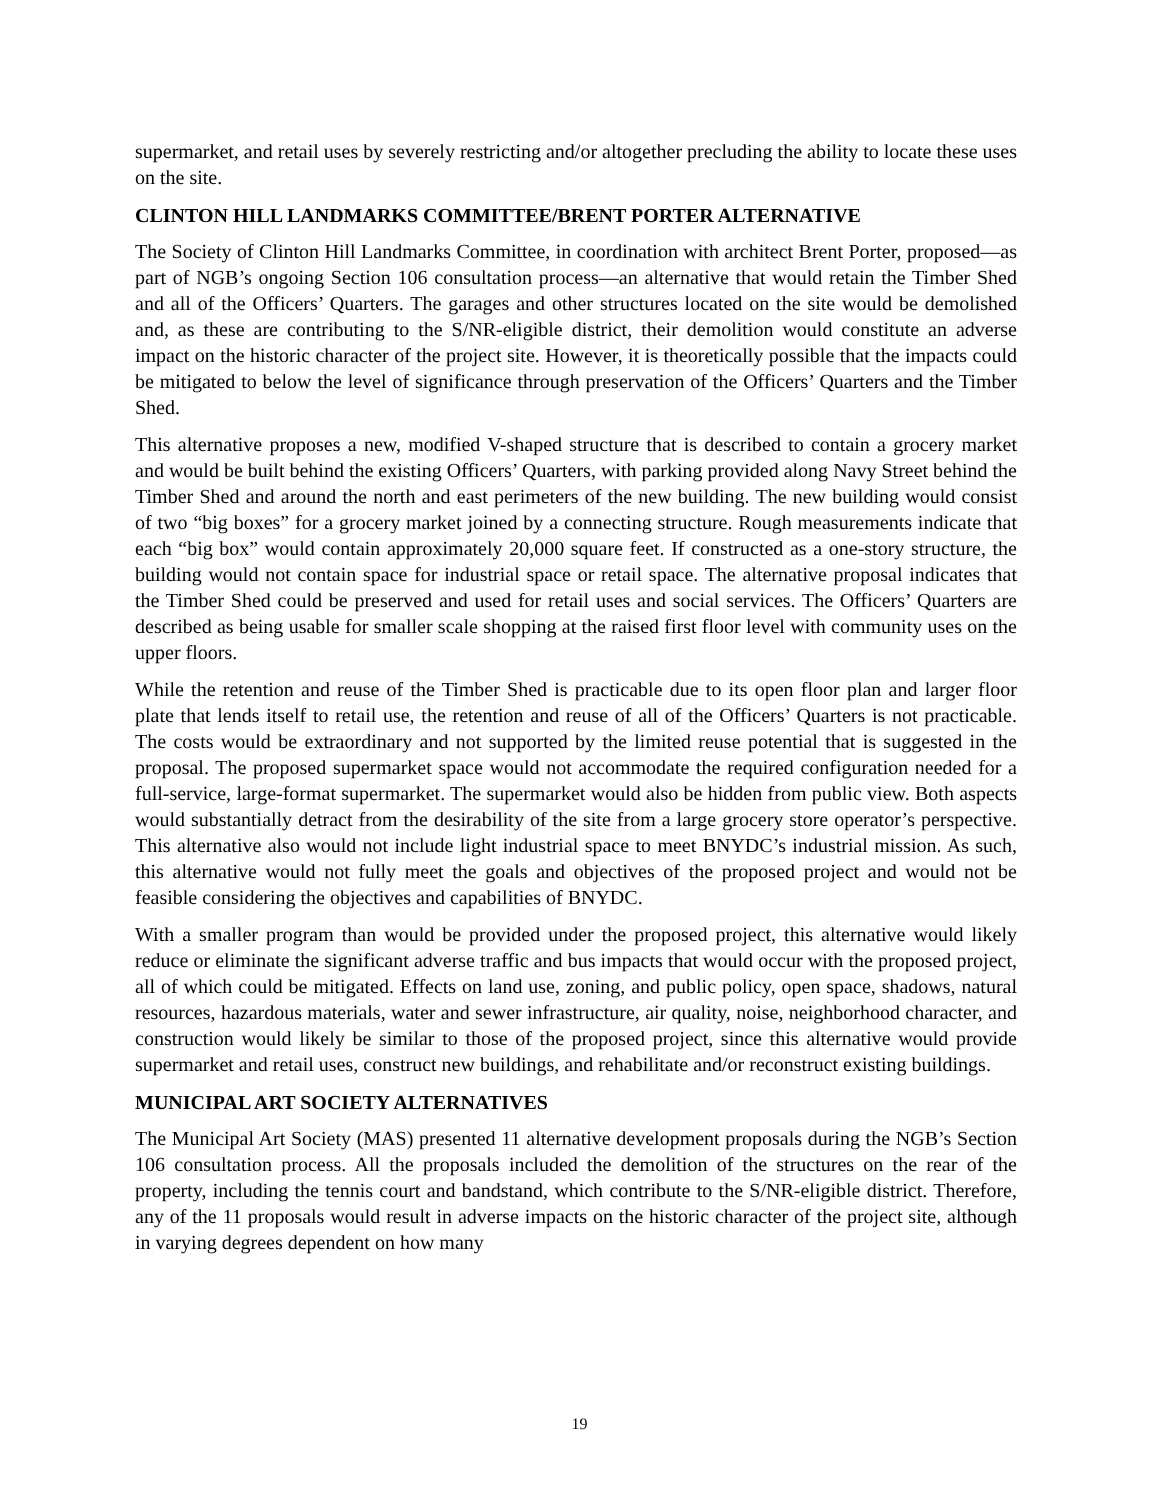supermarket, and retail uses by severely restricting and/or altogether precluding the ability to locate these uses on the site.
CLINTON HILL LANDMARKS COMMITTEE/BRENT PORTER ALTERNATIVE
The Society of Clinton Hill Landmarks Committee, in coordination with architect Brent Porter, proposed—as part of NGB’s ongoing Section 106 consultation process—an alternative that would retain the Timber Shed and all of the Officers’ Quarters. The garages and other structures located on the site would be demolished and, as these are contributing to the S/NR-eligible district, their demolition would constitute an adverse impact on the historic character of the project site. However, it is theoretically possible that the impacts could be mitigated to below the level of significance through preservation of the Officers’ Quarters and the Timber Shed.
This alternative proposes a new, modified V-shaped structure that is described to contain a grocery market and would be built behind the existing Officers’ Quarters, with parking provided along Navy Street behind the Timber Shed and around the north and east perimeters of the new building. The new building would consist of two “big boxes” for a grocery market joined by a connecting structure. Rough measurements indicate that each “big box” would contain approximately 20,000 square feet. If constructed as a one-story structure, the building would not contain space for industrial space or retail space. The alternative proposal indicates that the Timber Shed could be preserved and used for retail uses and social services. The Officers’ Quarters are described as being usable for smaller scale shopping at the raised first floor level with community uses on the upper floors.
While the retention and reuse of the Timber Shed is practicable due to its open floor plan and larger floor plate that lends itself to retail use, the retention and reuse of all of the Officers’ Quarters is not practicable. The costs would be extraordinary and not supported by the limited reuse potential that is suggested in the proposal. The proposed supermarket space would not accommodate the required configuration needed for a full-service, large-format supermarket. The supermarket would also be hidden from public view. Both aspects would substantially detract from the desirability of the site from a large grocery store operator’s perspective. This alternative also would not include light industrial space to meet BNYDC’s industrial mission. As such, this alternative would not fully meet the goals and objectives of the proposed project and would not be feasible considering the objectives and capabilities of BNYDC.
With a smaller program than would be provided under the proposed project, this alternative would likely reduce or eliminate the significant adverse traffic and bus impacts that would occur with the proposed project, all of which could be mitigated. Effects on land use, zoning, and public policy, open space, shadows, natural resources, hazardous materials, water and sewer infrastructure, air quality, noise, neighborhood character, and construction would likely be similar to those of the proposed project, since this alternative would provide supermarket and retail uses, construct new buildings, and rehabilitate and/or reconstruct existing buildings.
MUNICIPAL ART SOCIETY ALTERNATIVES
The Municipal Art Society (MAS) presented 11 alternative development proposals during the NGB’s Section 106 consultation process. All the proposals included the demolition of the structures on the rear of the property, including the tennis court and bandstand, which contribute to the S/NR-eligible district. Therefore, any of the 11 proposals would result in adverse impacts on the historic character of the project site, although in varying degrees dependent on how many
19